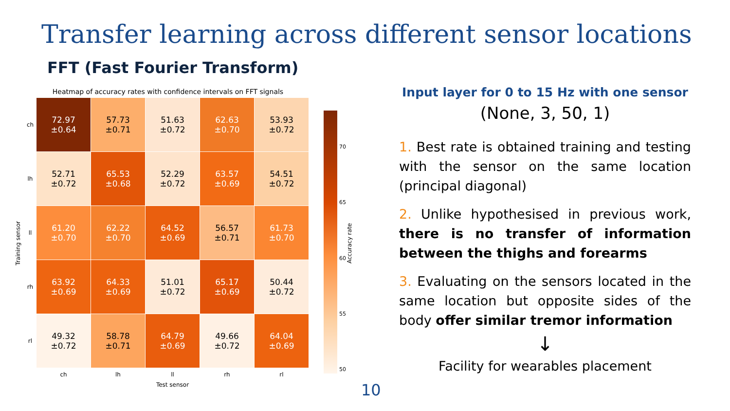Transfer learning across different sensor locations
FFT (Fast Fourier Transform)
Heatmap of accuracy rates with confidence intervals on FFT signals
Training sensor
| ch | 72.97 ±0.64 | 57.73 ±0.71 | 51.63 ±0.72 | 62.63 ±0.70 | 53.93 ±0.72 |
| lh | 52.71 ±0.72 | 65.53 ±0.68 | 52.29 ±0.72 | 63.57 ±0.69 | 54.51 ±0.72 |
| ll | 61.20 ±0.70 | 62.22 ±0.70 | 64.52 ±0.69 | 56.57 ±0.71 | 61.73 ±0.70 |
| rh | 63.92 ±0.69 | 64.33 ±0.69 | 51.01 ±0.72 | 65.17 ±0.69 | 50.44 ±0.72 |
| rl | 49.32 ±0.72 | 58.78 ±0.71 | 64.79 ±0.69 | 49.66 ±0.72 | 64.04 ±0.69 |
| | ch | lh | ll | rh | rl |
| | Test sensor | | | | |
70
65
60
55
50
Accuracy rate
Input layer for 0 to 15 Hz with one sensor
(None, 3, 50, 1)
1. Best rate is obtained training and testing with the sensor on the same location (principal diagonal)
2. Unlike hypothesised in previous work, there is no transfer of information between the thighs and forearms
3. Evaluating on the sensors located in the same location but opposite sides of the body offer similar tremor information
↓
Facility for wearables placement
10